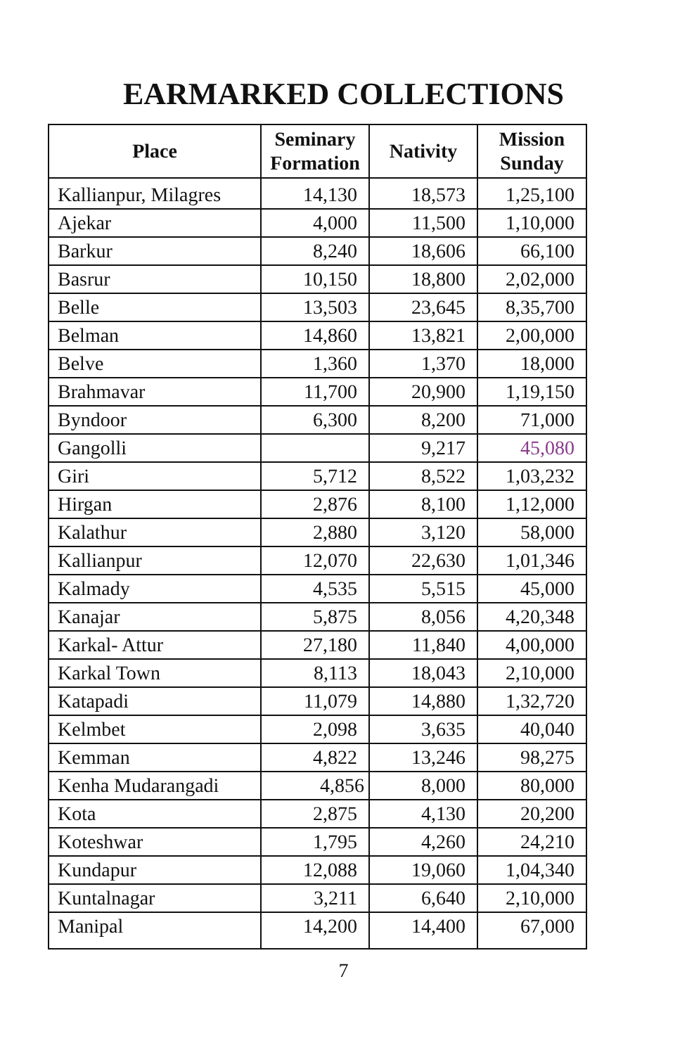EARMARKED COLLECTIONS
| Place | Seminary Formation | Nativity | Mission Sunday |
| --- | --- | --- | --- |
| Kallianpur, Milagres | 14,130 | 18,573 | 1,25,100 |
| Ajekar | 4,000 | 11,500 | 1,10,000 |
| Barkur | 8,240 | 18,606 | 66,100 |
| Basrur | 10,150 | 18,800 | 2,02,000 |
| Belle | 13,503 | 23,645 | 8,35,700 |
| Belman | 14,860 | 13,821 | 2,00,000 |
| Belve | 1,360 | 1,370 | 18,000 |
| Brahmavar | 11,700 | 20,900 | 1,19,150 |
| Byndoor | 6,300 | 8,200 | 71,000 |
| Gangolli | | 9,217 | 45,080 |
| Giri | 5,712 | 8,522 | 1,03,232 |
| Hirgan | 2,876 | 8,100 | 1,12,000 |
| Kalathur | 2,880 | 3,120 | 58,000 |
| Kallianpur | 12,070 | 22,630 | 1,01,346 |
| Kalmady | 4,535 | 5,515 | 45,000 |
| Kanajar | 5,875 | 8,056 | 4,20,348 |
| Karkal- Attur | 27,180 | 11,840 | 4,00,000 |
| Karkal Town | 8,113 | 18,043 | 2,10,000 |
| Katapadi | 11,079 | 14,880 | 1,32,720 |
| Kelmbet | 2,098 | 3,635 | 40,040 |
| Kemman | 4,822 | 13,246 | 98,275 |
| Kenha Mudarangadi | 4,856 | 8,000 | 80,000 |
| Kota | 2,875 | 4,130 | 20,200 |
| Koteshwar | 1,795 | 4,260 | 24,210 |
| Kundapur | 12,088 | 19,060 | 1,04,340 |
| Kuntalnagar | 3,211 | 6,640 | 2,10,000 |
| Manipal | 14,200 | 14,400 | 67,000 |
7